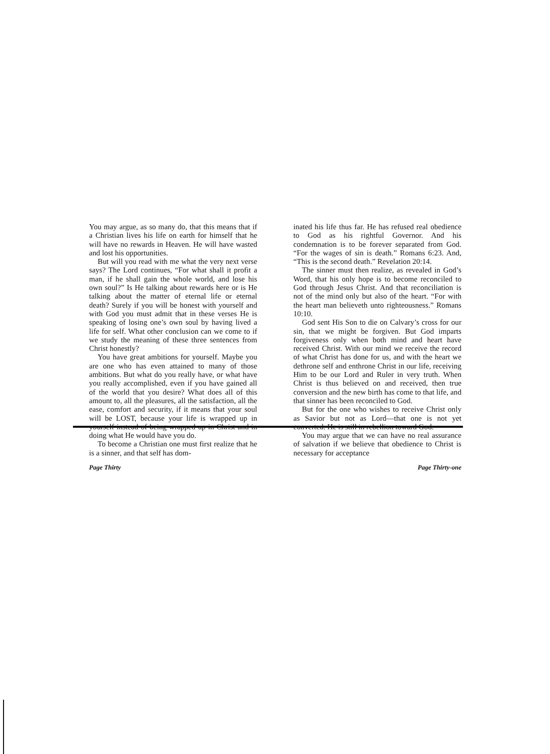You may argue, as so many do, that this means that if a Christian lives his life on earth for himself that he will have no rewards in Heaven. He will have wasted and lost his opportunities.
But will you read with me what the very next verse says? The Lord continues, “For what shall it profit a man, if he shall gain the whole world, and lose his own soul?” Is He talking about rewards here or is He talking about the matter of eternal life or eternal death? Surely if you will be honest with yourself and with God you must admit that in these verses He is speaking of losing one’s own soul by having lived a life for self. What other conclusion can we come to if we study the meaning of these three sentences from Christ honestly?
You have great ambitions for yourself. Maybe you are one who has even attained to many of those ambitions. But what do you really have, or what have you really accomplished, even if you have gained all of the world that you desire? What does all of this amount to, all the pleasures, all the satisfaction, all the ease, comfort and security, if it means that your soul will be LOST, because your life is wrapped up in yourself instead of being wrapped up in Christ and in doing what He would have you do.
To become a Christian one must first realize that he is a sinner, and that self has dom-
Page Thirty
inated his life thus far. He has refused real obedience to God as his rightful Governor. And his condemnation is to be forever separated from God. “For the wages of sin is death.” Romans 6:23. And, “This is the second death.” Revelation 20:14.
The sinner must then realize, as revealed in God’s Word, that his only hope is to become reconciled to God through Jesus Christ. And that reconciliation is not of the mind only but also of the heart. “For with the heart man believeth unto righteousness.” Romans 10:10.
God sent His Son to die on Calvary’s cross for our sin, that we might be forgiven. But God imparts forgiveness only when both mind and heart have received Christ. With our mind we receive the record of what Christ has done for us, and with the heart we dethrone self and enthrone Christ in our life, receiving Him to be our Lord and Ruler in very truth. When Christ is thus believed on and received, then true conversion and the new birth has come to that life, and that sinner has been reconciled to God.
But for the one who wishes to receive Christ only as Savior but not as Lord—that one is not yet converted. He is still in rebellion toward God.
You may argue that we can have no real assurance of salvation if we believe that obedience to Christ is necessary for acceptance
Page Thirty-one